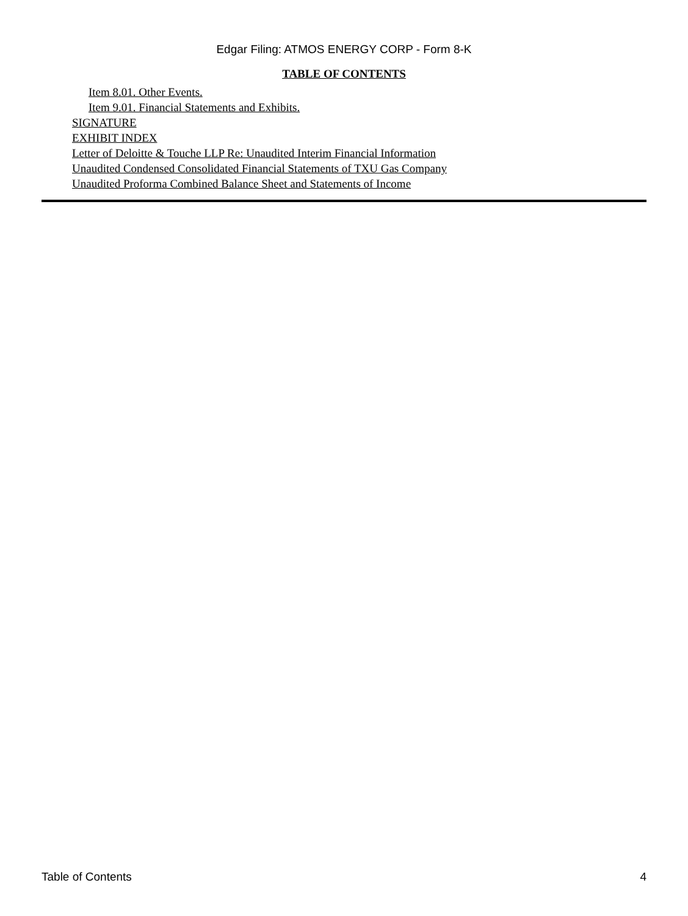Edgar Filing: ATMOS ENERGY CORP - Form 8-K
TABLE OF CONTENTS
Item 8.01. Other Events.
Item 9.01. Financial Statements and Exhibits.
SIGNATURE
EXHIBIT INDEX
Letter of Deloitte & Touche LLP Re: Unaudited Interim Financial Information
Unaudited Condensed Consolidated Financial Statements of TXU Gas Company
Unaudited Proforma Combined Balance Sheet and Statements of Income
Table of Contents 4